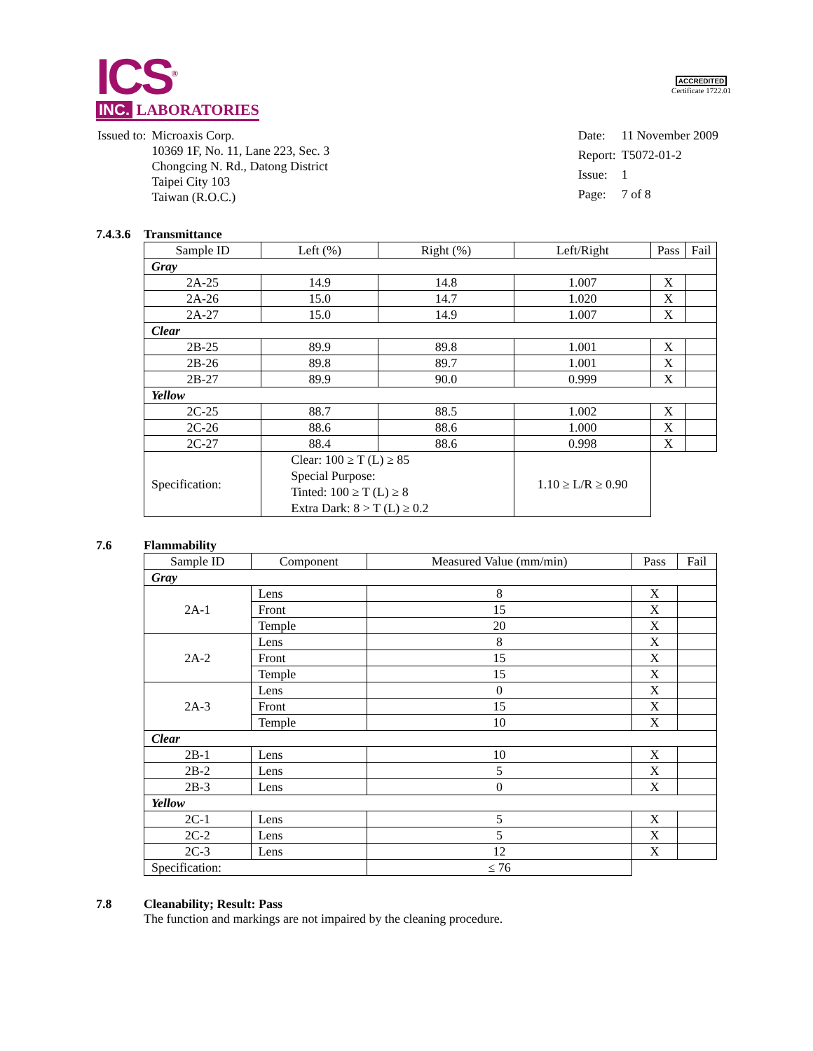ICS<sup>®</sup>
INC. LABORATORIES
ACCREDITED
Certificate 1722.01
| Issued to: | Microaxis Corp. 10369 1F, No. 11, Lane 223, Sec. 3 Chongcing N. Rd., Datong District Taipei City 103 Taiwan (R.O.C.) |
| Date: | 11 November 2009 |
| Report: | T5072-01-2 |
| Issue: | 1 |
| Page: | 7 of 8 |
7.4.3.6 Transmittance
| Sample ID | Left (%) | Right (%) | Left/Right | Pass | Fail |
| --- | --- | --- | --- | --- | --- |
| Gray | | | | | |
| 2A-25 | 14.9 | 14.8 | 1.007 | X | |
| 2A-26 | 15.0 | 14.7 | 1.020 | X | |
| 2A-27 | 15.0 | 14.9 | 1.007 | X | |
| Clear | | | | | |
| 2B-25 | 89.9 | 89.8 | 1.001 | X | |
| 2B-26 | 89.8 | 89.7 | 1.001 | X | |
| 2B-27 | 89.9 | 90.0 | 0.999 | X | |
| Yellow | | | | | |
| 2C-25 | 88.7 | 88.5 | 1.002 | X | |
| 2C-26 | 88.6 | 88.6 | 1.000 | X | |
| 2C-27 | 88.4 | 88.6 | 0.998 | X | |
| Specification: | Clear: 100 ≥ T (L) ≥ 85 Special Purpose: Tinted: 100 ≥ T (L) ≥ 8 Extra Dark: 8 > T (L) ≥ 0.2 | | 1.10 ≥ L/R ≥ 0.90 | | |
7.6 Flammability
| Sample ID | Component | Measured Value (mm/min) | Pass | Fail |
| --- | --- | --- | --- | --- |
| Gray | | | | |
| 2A-1 | Lens | 8 | X | |
| | Front | 15 | X | |
| | Temple | 20 | X | |
| 2A-2 | Lens | 8 | X | |
| | Front | 15 | X | |
| | Temple | 15 | X | |
| 2A-3 | Lens | 0 | X | |
| | Front | 15 | X | |
| | Temple | 10 | X | |
| Clear | | | | |
| 2B-1 | Lens | 10 | X | |
| 2B-2 | Lens | 5 | X | |
| 2B-3 | Lens | 0 | X | |
| Yellow | | | | |
| 2C-1 | Lens | 5 | X | |
| 2C-2 | Lens | 5 | X | |
| 2C-3 | Lens | 12 | X | |
| Specification: | | ≤ 76 | | |
7.8 Cleanability; Result: Pass
The function and markings are not impaired by the cleaning procedure.